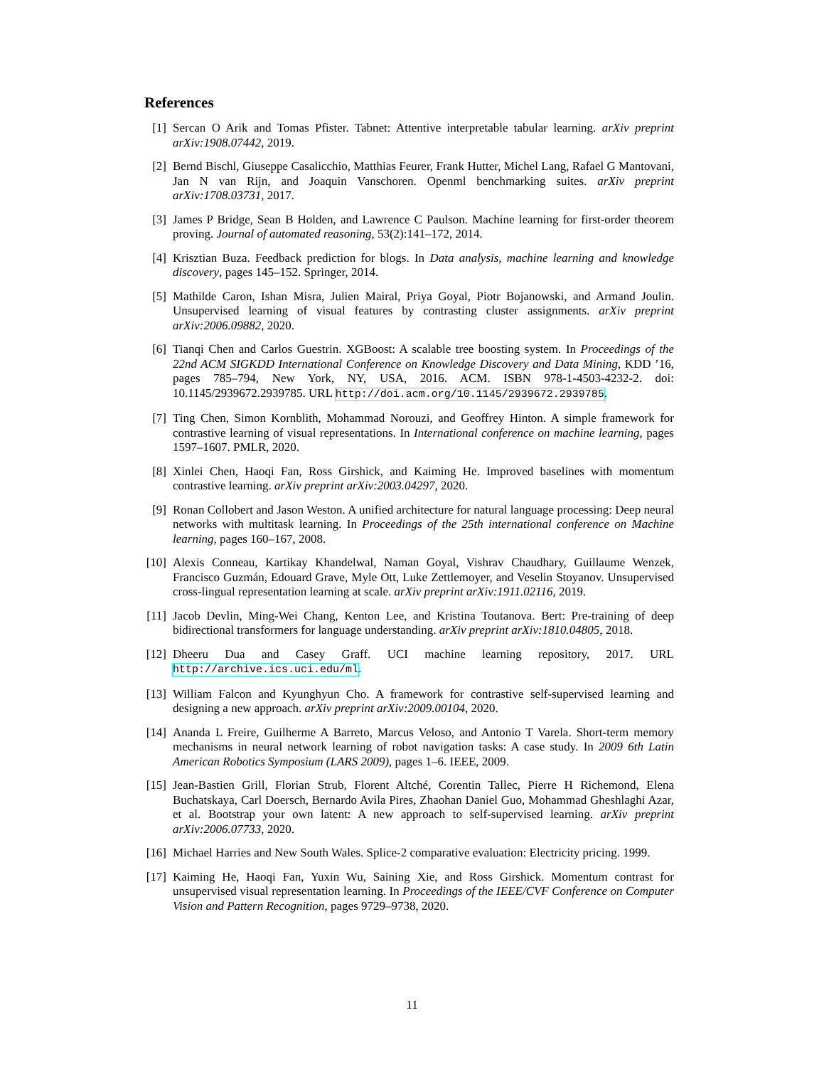References
[1] Sercan O Arik and Tomas Pfister. Tabnet: Attentive interpretable tabular learning. arXiv preprint arXiv:1908.07442, 2019.
[2] Bernd Bischl, Giuseppe Casalicchio, Matthias Feurer, Frank Hutter, Michel Lang, Rafael G Mantovani, Jan N van Rijn, and Joaquin Vanschoren. Openml benchmarking suites. arXiv preprint arXiv:1708.03731, 2017.
[3] James P Bridge, Sean B Holden, and Lawrence C Paulson. Machine learning for first-order theorem proving. Journal of automated reasoning, 53(2):141–172, 2014.
[4] Krisztian Buza. Feedback prediction for blogs. In Data analysis, machine learning and knowledge discovery, pages 145–152. Springer, 2014.
[5] Mathilde Caron, Ishan Misra, Julien Mairal, Priya Goyal, Piotr Bojanowski, and Armand Joulin. Unsupervised learning of visual features by contrasting cluster assignments. arXiv preprint arXiv:2006.09882, 2020.
[6] Tianqi Chen and Carlos Guestrin. XGBoost: A scalable tree boosting system. In Proceedings of the 22nd ACM SIGKDD International Conference on Knowledge Discovery and Data Mining, KDD ’16, pages 785–794, New York, NY, USA, 2016. ACM. ISBN 978-1-4503-4232-2. doi: 10.1145/2939672.2939785. URL http://doi.acm.org/10.1145/2939672.2939785.
[7] Ting Chen, Simon Kornblith, Mohammad Norouzi, and Geoffrey Hinton. A simple framework for contrastive learning of visual representations. In International conference on machine learning, pages 1597–1607. PMLR, 2020.
[8] Xinlei Chen, Haoqi Fan, Ross Girshick, and Kaiming He. Improved baselines with momentum contrastive learning. arXiv preprint arXiv:2003.04297, 2020.
[9] Ronan Collobert and Jason Weston. A unified architecture for natural language processing: Deep neural networks with multitask learning. In Proceedings of the 25th international conference on Machine learning, pages 160–167, 2008.
[10]
Alexis Conneau, Kartikay Khandelwal, Naman Goyal, Vishrav Chaudhary, Guillaume Wenzek, Francisco Guzmán, Edouard Grave, Myle Ott, Luke Zettlemoyer, and Veselin Stoyanov. Unsupervised cross-lingual representation learning at scale. arXiv preprint arXiv:1911.02116, 2019.
[11]
Jacob Devlin, Ming-Wei Chang, Kenton Lee, and Kristina Toutanova. Bert: Pre-training of deep bidirectional transformers for language understanding. arXiv preprint arXiv:1810.04805, 2018.
[12]
Dheeru Dua and Casey Graff. UCI machine learning repository, 2017. URL http://archive.ics.uci.edu/ml.
[13]
William Falcon and Kyunghyun Cho. A framework for contrastive self-supervised learning and designing a new approach. arXiv preprint arXiv:2009.00104, 2020.
[14]
Ananda L Freire, Guilherme A Barreto, Marcus Veloso, and Antonio T Varela. Short-term memory mechanisms in neural network learning of robot navigation tasks: A case study. In 2009 6th Latin American Robotics Symposium (LARS 2009), pages 1–6. IEEE, 2009.
[15]
Jean-Bastien Grill, Florian Strub, Florent Altché, Corentin Tallec, Pierre H Richemond, Elena Buchatskaya, Carl Doersch, Bernardo Avila Pires, Zhaohan Daniel Guo, Mohammad Gheshlaghi Azar, et al. Bootstrap your own latent: A new approach to self-supervised learning. arXiv preprint arXiv:2006.07733, 2020.
[16]
Michael Harries and New South Wales. Splice-2 comparative evaluation: Electricity pricing. 1999.
[17]
Kaiming He, Haoqi Fan, Yuxin Wu, Saining Xie, and Ross Girshick. Momentum contrast for unsupervised visual representation learning. In Proceedings of the IEEE/CVF Conference on Computer Vision and Pattern Recognition, pages 9729–9738, 2020.
11